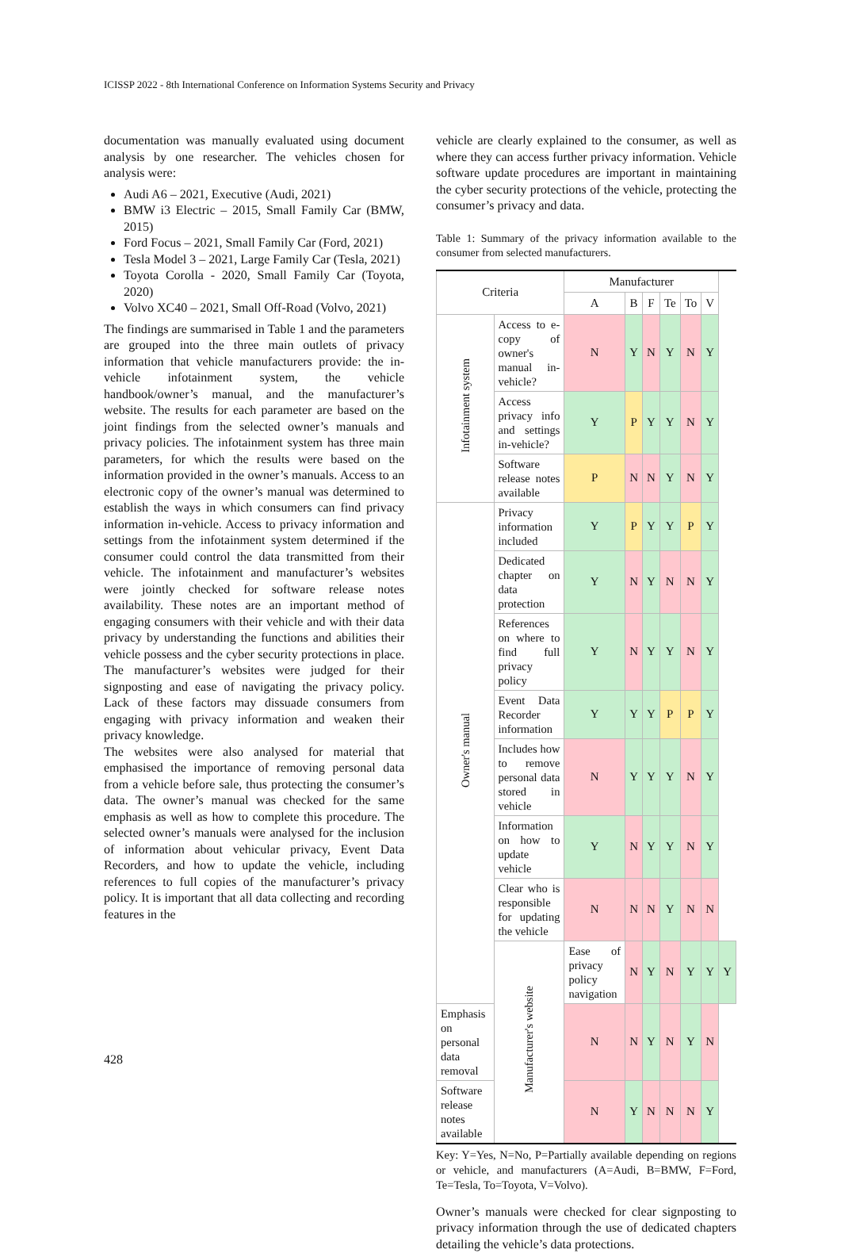ICISSP 2022 - 8th International Conference on Information Systems Security and Privacy
documentation was manually evaluated using document analysis by one researcher. The vehicles chosen for analysis were:
Audi A6 – 2021, Executive (Audi, 2021)
BMW i3 Electric – 2015, Small Family Car (BMW, 2015)
Ford Focus – 2021, Small Family Car (Ford, 2021)
Tesla Model 3 – 2021, Large Family Car (Tesla, 2021)
Toyota Corolla - 2020, Small Family Car (Toyota, 2020)
Volvo XC40 – 2021, Small Off-Road (Volvo, 2021)
The findings are summarised in Table 1 and the parameters are grouped into the three main outlets of privacy information that vehicle manufacturers provide: the in-vehicle infotainment system, the vehicle handbook/owner’s manual, and the manufacturer’s website. The results for each parameter are based on the joint findings from the selected owner’s manuals and privacy policies. The infotainment system has three main parameters, for which the results were based on the information provided in the owner’s manuals. Access to an electronic copy of the owner’s manual was determined to establish the ways in which consumers can find privacy information in-vehicle. Access to privacy information and settings from the infotainment system determined if the consumer could control the data transmitted from their vehicle. The infotainment and manufacturer’s websites were jointly checked for software release notes availability. These notes are an important method of engaging consumers with their vehicle and with their data privacy by understanding the functions and abilities their vehicle possess and the cyber security protections in place. The manufacturer’s websites were judged for their signposting and ease of navigating the privacy policy. Lack of these factors may dissuade consumers from engaging with privacy information and weaken their privacy knowledge.
The websites were also analysed for material that emphasised the importance of removing personal data from a vehicle before sale, thus protecting the consumer’s data. The owner’s manual was checked for the same emphasis as well as how to complete this procedure. The selected owner’s manuals were analysed for the inclusion of information about vehicular privacy, Event Data Recorders, and how to update the vehicle, including references to full copies of the manufacturer’s privacy policy. It is important that all data collecting and recording features in the
vehicle are clearly explained to the consumer, as well as where they can access further privacy information. Vehicle software update procedures are important in maintaining the cyber security protections of the vehicle, protecting the consumer’s privacy and data.
Table 1: Summary of the privacy information available to the consumer from selected manufacturers.
| Criteria | | Manufacturer | | | | | | |
| --- | --- | --- | --- | --- | --- | --- | --- | --- |
| | | A | B | F | Te | To | V | |
| Infotainment system | Access to e-copy of owner's manual in-vehicle? | N | Y | N | Y | N | Y | |
| | Access privacy info and settings in-vehicle? | Y | P | Y | Y | N | Y | |
| | Software release notes available | P | N | N | Y | N | Y | |
| Owner's manual | Privacy information included | Y | P | Y | Y | P | Y | |
| | Dedicated chapter on data protection | Y | N | Y | N | N | Y | |
| | References on where to find full privacy policy | Y | N | Y | Y | N | Y | |
| | Event Data Recorder information | Y | Y | Y | P | P | Y | |
| | Includes how to remove personal data stored in vehicle | N | Y | Y | Y | N | Y | |
| | Information on how to update vehicle | Y | N | Y | Y | N | Y | |
| | Clear who is responsible for updating the vehicle | N | N | N | Y | N | N | |
| | Manufacturer's website | Ease of privacy policy navigation | N | Y | N | Y | Y | Y |
| Emphasis on personal data removal | | N | N | Y | N | Y | N | |
| Software release notes available | | N | Y | N | N | N | Y | |
Key: Y=Yes, N=No, P=Partially available depending on regions or vehicle, and manufacturers (A=Audi, B=BMW, F=Ford, Te=Tesla, To=Toyota, V=Volvo).
Owner’s manuals were checked for clear signposting to privacy information through the use of dedicated chapters detailing the vehicle’s data protections.
428